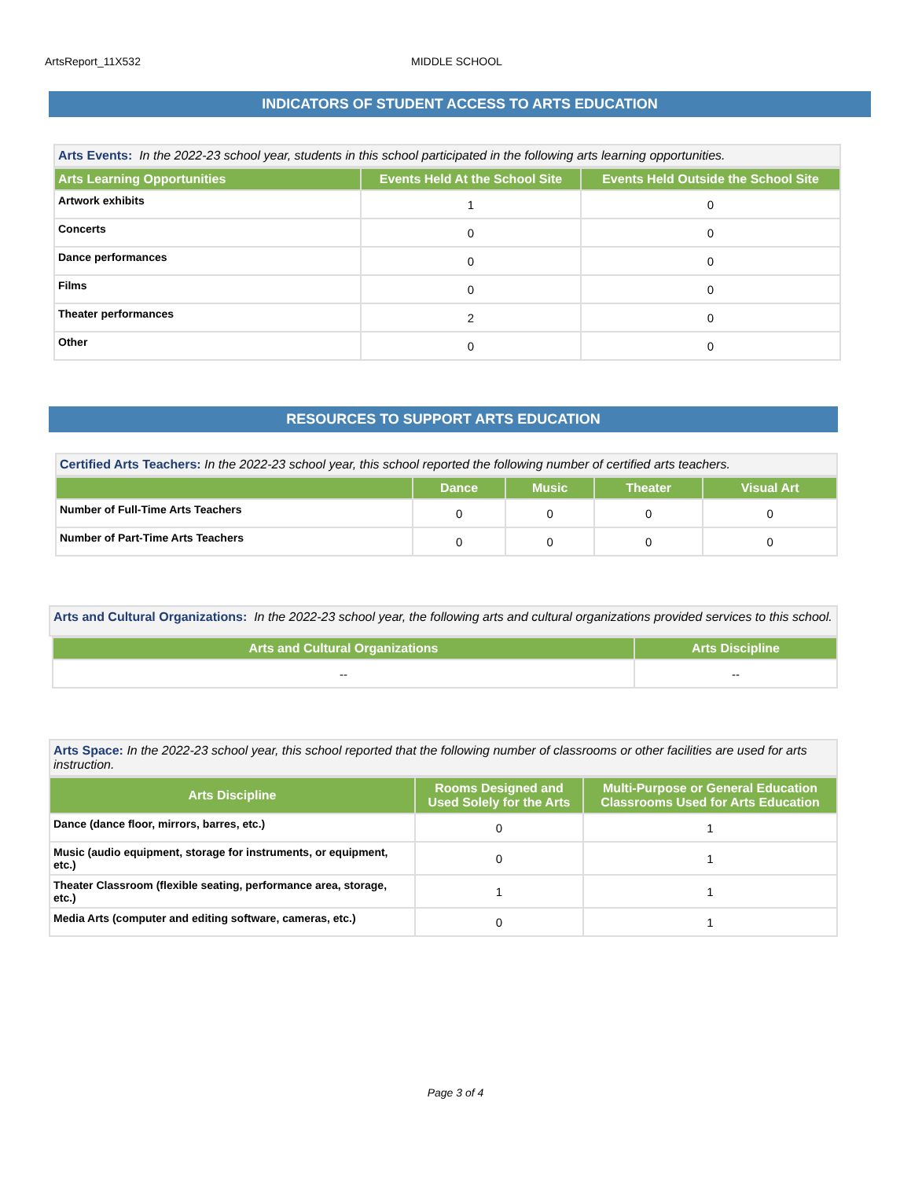ArtsReport_11X532 MIDDLE SCHOOL
INDICATORS OF STUDENT ACCESS TO ARTS EDUCATION
Arts Events: In the 2022-23 school year, students in this school participated in the following arts learning opportunities.
| Arts Learning Opportunities | Events Held At the School Site | Events Held Outside the School Site |
| --- | --- | --- |
| Artwork exhibits | 1 | 0 |
| Concerts | 0 | 0 |
| Dance performances | 0 | 0 |
| Films | 0 | 0 |
| Theater performances | 2 | 0 |
| Other | 0 | 0 |
RESOURCES TO SUPPORT ARTS EDUCATION
Certified Arts Teachers: In the 2022-23 school year, this school reported the following number of certified arts teachers.
| | Dance | Music | Theater | Visual Art |
| --- | --- | --- | --- | --- |
| Number of Full-Time Arts Teachers | 0 | 0 | 0 | 0 |
| Number of Part-Time Arts Teachers | 0 | 0 | 0 | 0 |
Arts and Cultural Organizations: In the 2022-23 school year, the following arts and cultural organizations provided services to this school.
| Arts and Cultural Organizations | Arts Discipline |
| --- | --- |
| -- | -- |
Arts Space: In the 2022-23 school year, this school reported that the following number of classrooms or other facilities are used for arts instruction.
| Arts Discipline | Rooms Designed and Used Solely for the Arts | Multi-Purpose or General Education Classrooms Used for Arts Education |
| --- | --- | --- |
| Dance (dance floor, mirrors, barres, etc.) | 0 | 1 |
| Music (audio equipment, storage for instruments, or equipment, etc.) | 0 | 1 |
| Theater Classroom (flexible seating, performance area, storage, etc.) | 1 | 1 |
| Media Arts (computer and editing software, cameras, etc.) | 0 | 1 |
Page 3 of 4